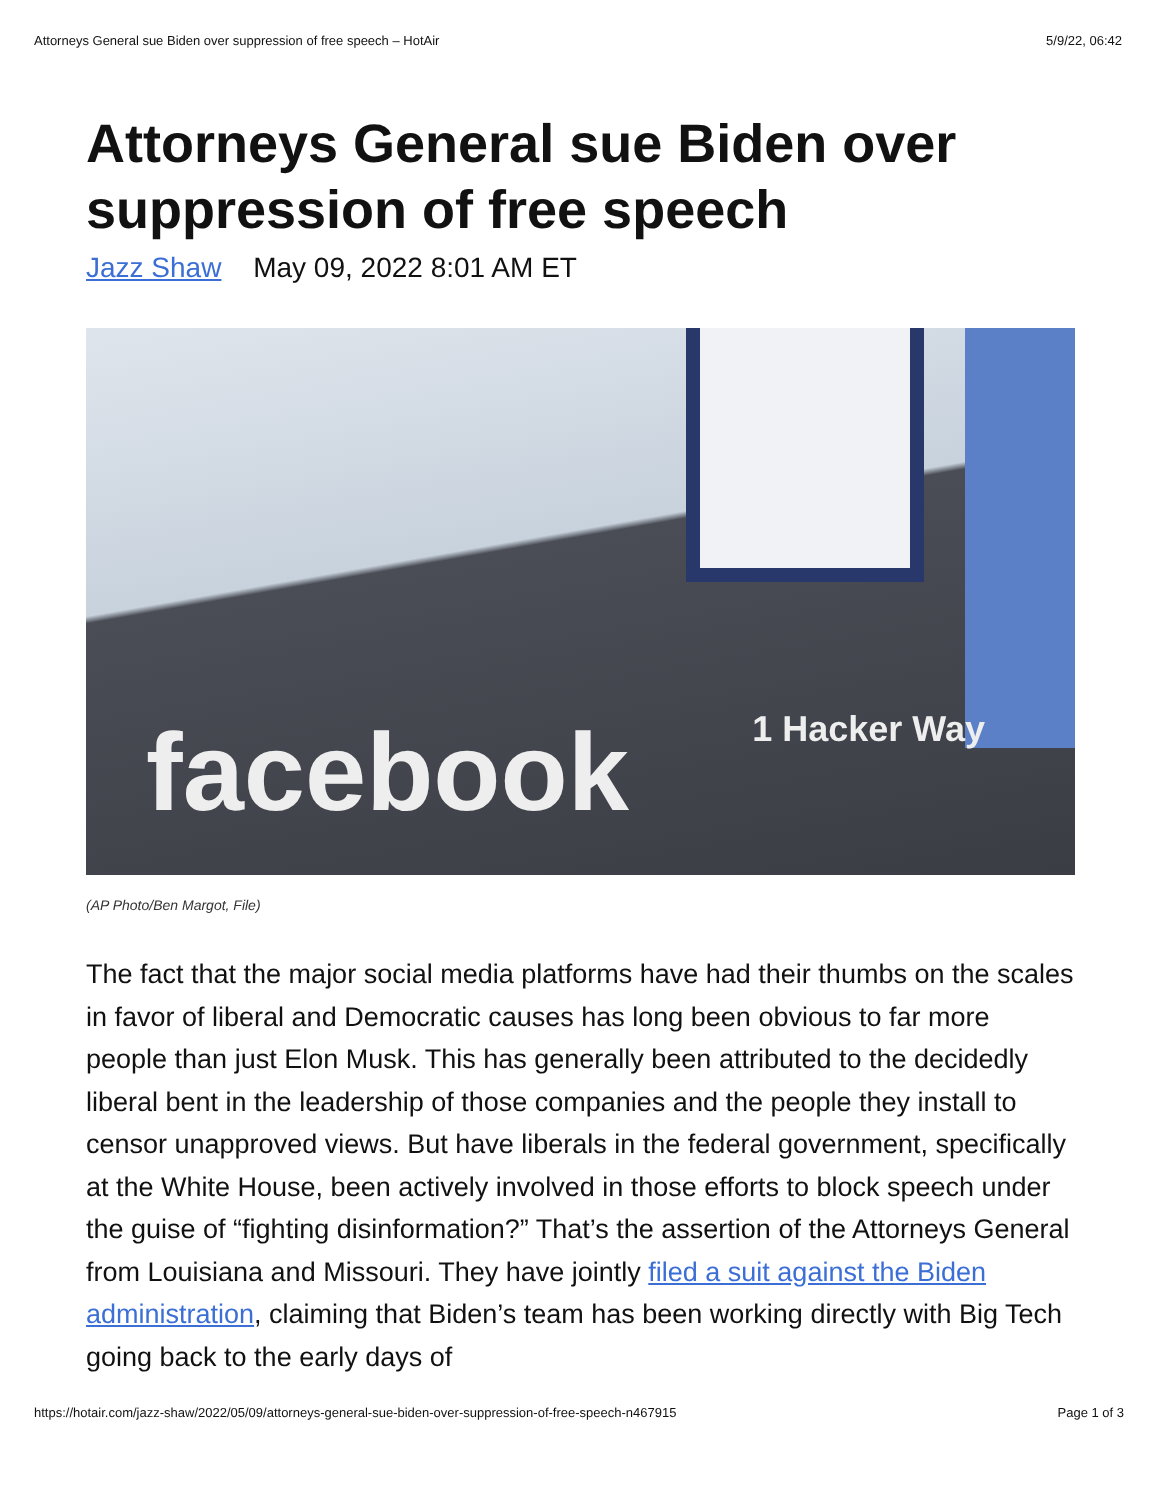Attorneys General sue Biden over suppression of free speech – HotAir 5/9/22, 06:42
Attorneys General sue Biden over suppression of free speech
Jazz Shaw May 09, 2022 8:01 AM ET
facebook 1 Hacker Way
(AP Photo/Ben Margot, File)
The fact that the major social media platforms have had their thumbs on the scales in favor of liberal and Democratic causes has long been obvious to far more people than just Elon Musk. This has generally been attributed to the decidedly liberal bent in the leadership of those companies and the people they install to censor unapproved views. But have liberals in the federal government, specifically at the White House, been actively involved in those efforts to block speech under the guise of “fighting disinformation?” That’s the assertion of the Attorneys General from Louisiana and Missouri. They have jointly filed a suit against the Biden administration, claiming that Biden’s team has been working directly with Big Tech going back to the early days of
https://hotair.com/jazz-shaw/2022/05/09/attorneys-general-sue-biden-over-suppression-of-free-speech-n467915 Page 1 of 3